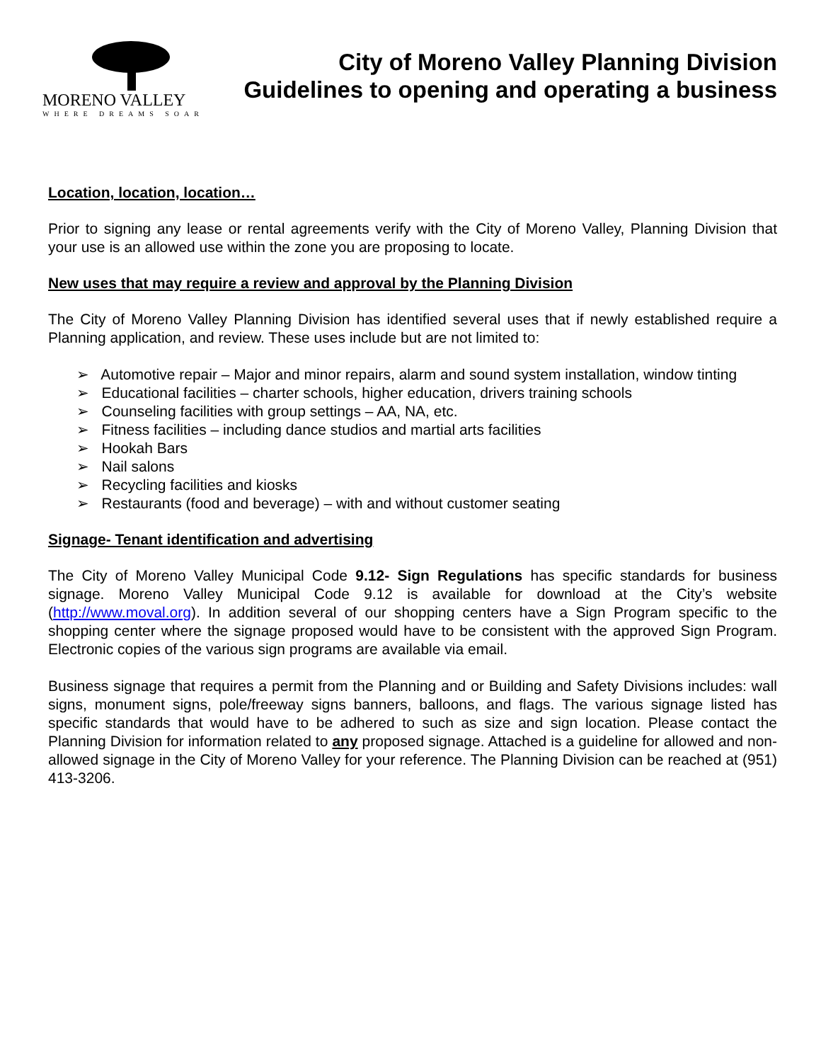MORENO VALLEY
WHERE DREAMS SOAR
City of Moreno Valley Planning Division
Guidelines to opening and operating a business
Location, location, location…
Prior to signing any lease or rental agreements verify with the City of Moreno Valley, Planning Division that your use is an allowed use within the zone you are proposing to locate.
New uses that may require a review and approval by the Planning Division
The City of Moreno Valley Planning Division has identified several uses that if newly established require a Planning application, and review. These uses include but are not limited to:
➢ Automotive repair – Major and minor repairs, alarm and sound system installation, window tinting
➢ Educational facilities – charter schools, higher education, drivers training schools
➢ Counseling facilities with group settings – AA, NA, etc.
➢ Fitness facilities – including dance studios and martial arts facilities
➢ Hookah Bars
➢ Nail salons
➢ Recycling facilities and kiosks
➢ Restaurants (food and beverage) – with and without customer seating
Signage- Tenant identification and advertising
The City of Moreno Valley Municipal Code 9.12- Sign Regulations has specific standards for business signage. Moreno Valley Municipal Code 9.12 is available for download at the City’s website (http://www.moval.org). In addition several of our shopping centers have a Sign Program specific to the shopping center where the signage proposed would have to be consistent with the approved Sign Program. Electronic copies of the various sign programs are available via email.
Business signage that requires a permit from the Planning and or Building and Safety Divisions includes: wall signs, monument signs, pole/freeway signs banners, balloons, and flags. The various signage listed has specific standards that would have to be adhered to such as size and sign location. Please contact the Planning Division for information related to any proposed signage. Attached is a guideline for allowed and non-allowed signage in the City of Moreno Valley for your reference. The Planning Division can be reached at (951) 413-3206.